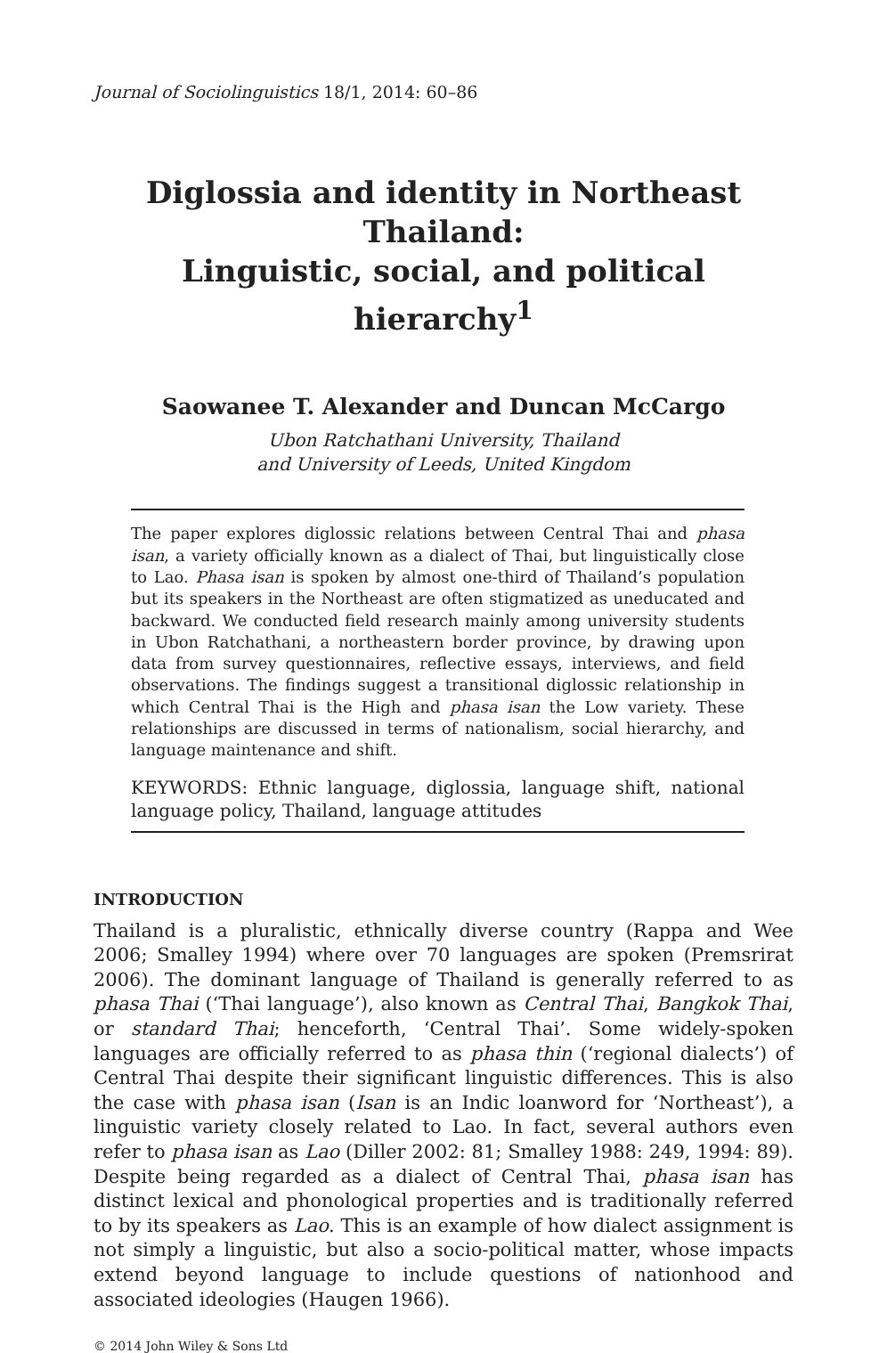Journal of Sociolinguistics 18/1, 2014: 60–86
Diglossia and identity in Northeast Thailand:
Linguistic, social, and political hierarchy<sup>1</sup>
Saowanee T. Alexander and Duncan McCargo
Ubon Ratchathani University, Thailand
and University of Leeds, United Kingdom
The paper explores diglossic relations between Central Thai and phasa isan, a variety officially known as a dialect of Thai, but linguistically close to Lao. Phasa isan is spoken by almost one-third of Thailand’s population but its speakers in the Northeast are often stigmatized as uneducated and backward. We conducted field research mainly among university students in Ubon Ratchathani, a northeastern border province, by drawing upon data from survey questionnaires, reflective essays, interviews, and field observations. The findings suggest a transitional diglossic relationship in which Central Thai is the High and phasa isan the Low variety. These relationships are discussed in terms of nationalism, social hierarchy, and language maintenance and shift.
KEYWORDS: Ethnic language, diglossia, language shift, national language policy, Thailand, language attitudes
INTRODUCTION
Thailand is a pluralistic, ethnically diverse country (Rappa and Wee 2006; Smalley 1994) where over 70 languages are spoken (Premsrirat 2006). The dominant language of Thailand is generally referred to as phasa Thai (‘Thai language’), also known as Central Thai, Bangkok Thai, or standard Thai; henceforth, ‘Central Thai’. Some widely-spoken languages are officially referred to as phasa thin (‘regional dialects’) of Central Thai despite their significant linguistic differences. This is also the case with phasa isan (Isan is an Indic loanword for ‘Northeast’), a linguistic variety closely related to Lao. In fact, several authors even refer to phasa isan as Lao (Diller 2002: 81; Smalley 1988: 249, 1994: 89). Despite being regarded as a dialect of Central Thai, phasa isan has distinct lexical and phonological properties and is traditionally referred to by its speakers as Lao. This is an example of how dialect assignment is not simply a linguistic, but also a socio-political matter, whose impacts extend beyond language to include questions of nationhood and associated ideologies (Haugen 1966).
© 2014 John Wiley & Sons Ltd